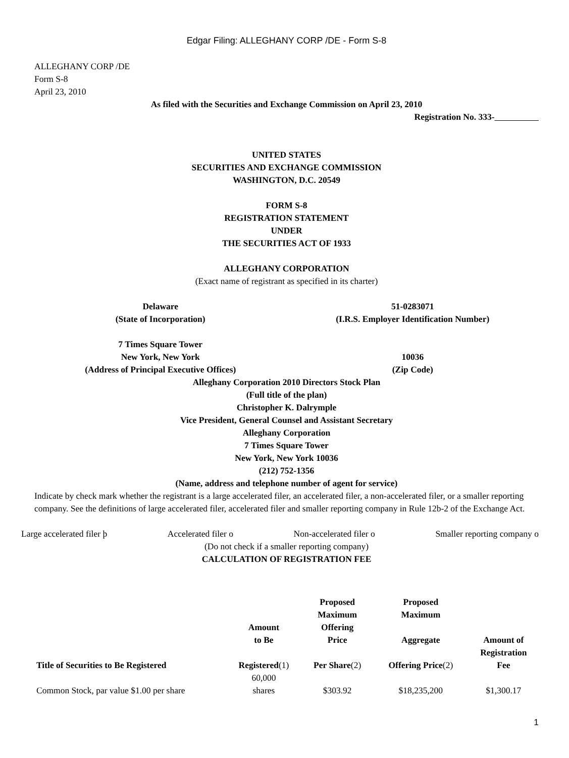Edgar Filing: ALLEGHANY CORP /DE - Form S-8
ALLEGHANY CORP /DE
Form S-8
April 23, 2010
As filed with the Securities and Exchange Commission on April 23, 2010
Registration No. 333-
UNITED STATES
SECURITIES AND EXCHANGE COMMISSION
WASHINGTON, D.C. 20549
FORM S-8
REGISTRATION STATEMENT
UNDER
THE SECURITIES ACT OF 1933
ALLEGHANY CORPORATION
(Exact name of registrant as specified in its charter)
Delaware
(State of Incorporation)
51-0283071
(I.R.S. Employer Identification Number)
7 Times Square Tower
New York, New York
(Address of Principal Executive Offices)
10036
(Zip Code)
Alleghany Corporation 2010 Directors Stock Plan
(Full title of the plan)
Christopher K. Dalrymple
Vice President, General Counsel and Assistant Secretary
Alleghany Corporation
7 Times Square Tower
New York, New York 10036
(212) 752-1356
(Name, address and telephone number of agent for service)
Indicate by check mark whether the registrant is a large accelerated filer, an accelerated filer, a non-accelerated filer, or a smaller reporting company. See the definitions of large accelerated filer, accelerated filer and smaller reporting company in Rule 12b-2 of the Exchange Act.
Large accelerated filer þ Accelerated filer o Non-accelerated filer o Smaller reporting company o
(Do not check if a smaller reporting company)
CALCULATION OF REGISTRATION FEE
| Title of Securities to Be Registered | Amount to Be Registered (1) | Proposed Maximum Offering Price Per Share (2) | Proposed Maximum Aggregate Offering Price (2) | Amount of Registration Fee |
| --- | --- | --- | --- | --- |
| Common Stock, par value $1.00 per share | 60,000 shares | $303.92 | $18,235,200 | $1,300.17 |
1